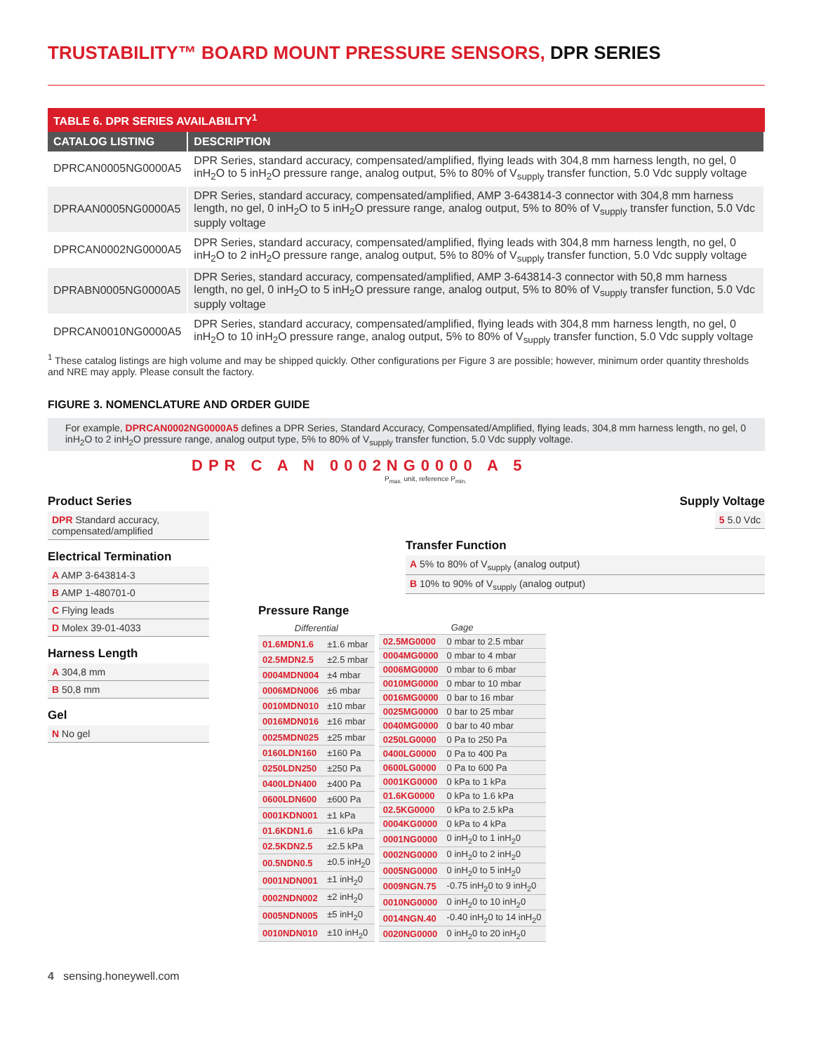TRUSTABILITY™ BOARD MOUNT PRESSURE SENSORS, DPR SERIES
TABLE 6. DPR SERIES AVAILABILITY <sup>1</sup>
| CATALOG LISTING | DESCRIPTION |
| --- | --- |
| DPRCAN0005NG0000A5 | DPR Series, standard accuracy, compensated/amplified, flying leads with 304,8 mm harness length, no gel, 0 inH<sub>2</sub>O to 5 inH<sub>2</sub>O pressure range, analog output, 5% to 80% of V<sub>supply</sub> transfer function, 5.0 Vdc supply voltage |
| DPRAAN0005NG0000A5 | DPR Series, standard accuracy, compensated/amplified, AMP 3-643814-3 connector with 304,8 mm harness length, no gel, 0 inH<sub>2</sub>O to 5 inH<sub>2</sub>O pressure range, analog output, 5% to 80% of V<sub>supply</sub> transfer function, 5.0 Vdc supply voltage |
| DPRCAN0002NG0000A5 | DPR Series, standard accuracy, compensated/amplified, flying leads with 304,8 mm harness length, no gel, 0 inH<sub>2</sub>O to 2 inH<sub>2</sub>O pressure range, analog output, 5% to 80% of V<sub>supply</sub> transfer function, 5.0 Vdc supply voltage |
| DPRABN0005NG0000A5 | DPR Series, standard accuracy, compensated/amplified, AMP 3-643814-3 connector with 50,8 mm harness length, no gel, 0 inH<sub>2</sub>O to 5 inH<sub>2</sub>O pressure range, analog output, 5% to 80% of V<sub>supply</sub> transfer function, 5.0 Vdc supply voltage |
| DPRCAN0010NG0000A5 | DPR Series, standard accuracy, compensated/amplified, flying leads with 304,8 mm harness length, no gel, 0 inH<sub>2</sub>O to 10 inH<sub>2</sub>O pressure range, analog output, 5% to 80% of V<sub>supply</sub> transfer function, 5.0 Vdc supply voltage |
<sup>1</sup> These catalog listings are high volume and may be shipped quickly. Other configurations per Figure 3 are possible; however, minimum order quantity thresholds and NRE may apply. Please consult the factory.
FIGURE 3. NOMENCLATURE AND ORDER GUIDE
For example, DPRCAN0002NG0000A5 defines a DPR Series, Standard Accuracy, Compensated/Amplified, flying leads, 304,8 mm harness length, no gel, 0 inH<sub>2</sub>O to 2 inH<sub>2</sub>O pressure range, analog output type, 5% to 80% of V<sub>supply</sub> transfer function, 5.0 Vdc supply voltage.
DPR C A N 0002NG0000 A 5
P<sub>max.</sub> unit, reference P<sub>min.</sub>
Product Series
DPR Standard accuracy, compensated/amplified
Electrical Termination
A AMP 3-643814-3
B AMP 1-480701-0
C Flying leads
D Molex 39-01-4033
Harness Length
A 304,8 mm
B 50,8 mm
Gel
N No gel
Supply Voltage
5 5.0 Vdc
Transfer Function
A 5% to 80% of V<sub>supply</sub> (analog output)
B 10% to 90% of V<sub>supply</sub> (analog output)
Pressure Range
| Differential | |
| 01.6MDN1.6 | ±1.6 mbar |
| 02.5MDN2.5 | ±2.5 mbar |
| 0004MDN004 | ±4 mbar |
| 0006MDN006 | ±6 mbar |
| 0010MDN010 | ±10 mbar |
| 0016MDN016 | ±16 mbar |
| 0025MDN025 | ±25 mbar |
| 0160LDN160 | ±160 Pa |
| 0250LDN250 | ±250 Pa |
| 0400LDN400 | ±400 Pa |
| 0600LDN600 | ±600 Pa |
| 0001KDN001 | ±1 kPa |
| 01.6KDN1.6 | ±1.6 kPa |
| 02.5KDN2.5 | ±2.5 kPa |
| 00.5NDN0.5 | ±0.5 inH<sub>2</sub>0 |
| 0001NDN001 | ±1 inH<sub>2</sub>0 |
| 0002NDN002 | ±2 inH<sub>2</sub>0 |
| 0005NDN005 | ±5 inH<sub>2</sub>0 |
| 0010NDN010 | ±10 inH<sub>2</sub>0 |
| Gage | |
| 02.5MG0000 | 0 mbar to 2.5 mbar |
| 0004MG0000 | 0 mbar to 4 mbar |
| 0006MG0000 | 0 mbar to 6 mbar |
| 0010MG0000 | 0 mbar to 10 mbar |
| 0016MG0000 | 0 bar to 16 mbar |
| 0025MG0000 | 0 bar to 25 mbar |
| 0040MG0000 | 0 bar to 40 mbar |
| 0250LG0000 | 0 Pa to 250 Pa |
| 0400LG0000 | 0 Pa to 400 Pa |
| 0600LG0000 | 0 Pa to 600 Pa |
| 0001KG0000 | 0 kPa to 1 kPa |
| 01.6KG0000 | 0 kPa to 1.6 kPa |
| 02.5KG0000 | 0 kPa to 2.5 kPa |
| 0004KG0000 | 0 kPa to 4 kPa |
| 0001NG0000 | 0 inH<sub>2</sub>0 to 1 inH<sub>2</sub>0 |
| 0002NG0000 | 0 inH<sub>2</sub>0 to 2 inH<sub>2</sub>0 |
| 0005NG0000 | 0 inH<sub>2</sub>0 to 5 inH<sub>2</sub>0 |
| 0009NGN.75 | -0.75 inH<sub>2</sub>0 to 9 inH<sub>2</sub>0 |
| 0010NG0000 | 0 inH<sub>2</sub>0 to 10 inH<sub>2</sub>0 |
| 0014NGN.40 | -0.40 inH<sub>2</sub>0 to 14 inH<sub>2</sub>0 |
| 0020NG0000 | 0 inH<sub>2</sub>0 to 20 inH<sub>2</sub>0 |
4 sensing.honeywell.com